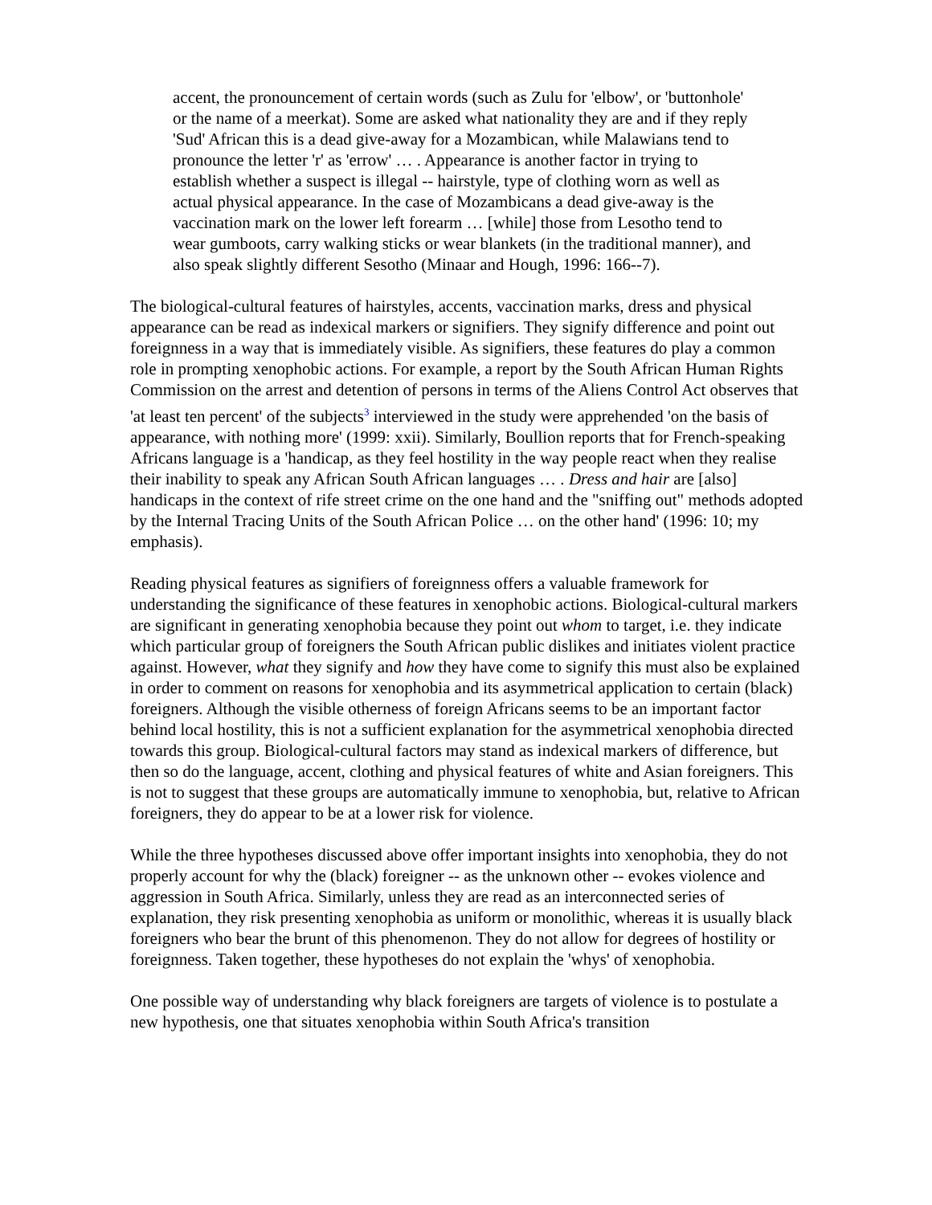accent, the pronouncement of certain words (such as Zulu for 'elbow', or 'buttonhole' or the name of a meerkat). Some are asked what nationality they are and if they reply 'Sud' African this is a dead give-away for a Mozambican, while Malawians tend to pronounce the letter 'r' as 'errow' … . Appearance is another factor in trying to establish whether a suspect is illegal -- hairstyle, type of clothing worn as well as actual physical appearance. In the case of Mozambicans a dead give-away is the vaccination mark on the lower left forearm … [while] those from Lesotho tend to wear gumboots, carry walking sticks or wear blankets (in the traditional manner), and also speak slightly different Sesotho (Minaar and Hough, 1996: 166--7).
The biological-cultural features of hairstyles, accents, vaccination marks, dress and physical appearance can be read as indexical markers or signifiers. They signify difference and point out foreignness in a way that is immediately visible. As signifiers, these features do play a common role in prompting xenophobic actions. For example, a report by the South African Human Rights Commission on the arrest and detention of persons in terms of the Aliens Control Act observes that 'at least ten percent' of the subjects<sup>3</sup> interviewed in the study were apprehended 'on the basis of appearance, with nothing more' (1999: xxii). Similarly, Boullion reports that for French-speaking Africans language is a 'handicap, as they feel hostility in the way people react when they realise their inability to speak any African South African languages … . Dress and hair are [also] handicaps in the context of rife street crime on the one hand and the "sniffing out" methods adopted by the Internal Tracing Units of the South African Police … on the other hand' (1996: 10; my emphasis).
Reading physical features as signifiers of foreignness offers a valuable framework for understanding the significance of these features in xenophobic actions. Biological-cultural markers are significant in generating xenophobia because they point out whom to target, i.e. they indicate which particular group of foreigners the South African public dislikes and initiates violent practice against. However, what they signify and how they have come to signify this must also be explained in order to comment on reasons for xenophobia and its asymmetrical application to certain (black) foreigners. Although the visible otherness of foreign Africans seems to be an important factor behind local hostility, this is not a sufficient explanation for the asymmetrical xenophobia directed towards this group. Biological-cultural factors may stand as indexical markers of difference, but then so do the language, accent, clothing and physical features of white and Asian foreigners. This is not to suggest that these groups are automatically immune to xenophobia, but, relative to African foreigners, they do appear to be at a lower risk for violence.
While the three hypotheses discussed above offer important insights into xenophobia, they do not properly account for why the (black) foreigner -- as the unknown other -- evokes violence and aggression in South Africa. Similarly, unless they are read as an interconnected series of explanation, they risk presenting xenophobia as uniform or monolithic, whereas it is usually black foreigners who bear the brunt of this phenomenon. They do not allow for degrees of hostility or foreignness. Taken together, these hypotheses do not explain the 'whys' of xenophobia.
One possible way of understanding why black foreigners are targets of violence is to postulate a new hypothesis, one that situates xenophobia within South Africa's transition